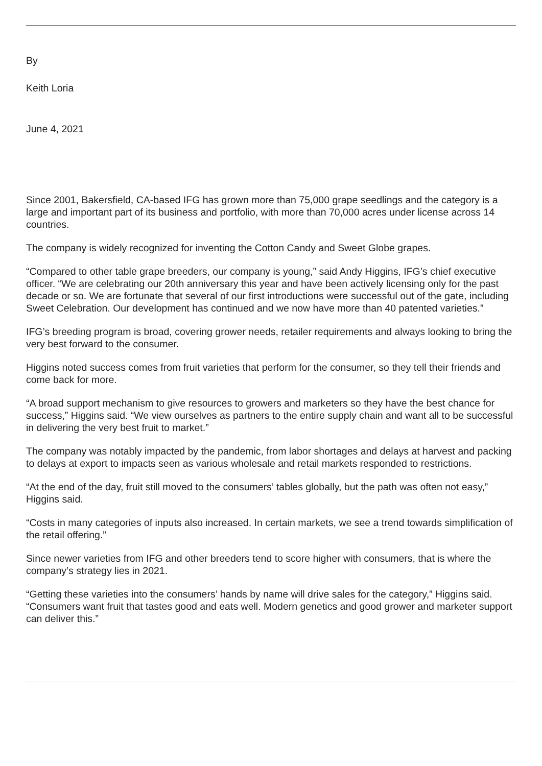By
Keith Loria
June 4, 2021
Since 2001, Bakersfield, CA-based IFG has grown more than 75,000 grape seedlings and the category is a large and important part of its business and portfolio, with more than 70,000 acres under license across 14 countries.
The company is widely recognized for inventing the Cotton Candy and Sweet Globe grapes.
“Compared to other table grape breeders, our company is young,” said Andy Higgins, IFG’s chief executive officer. “We are celebrating our 20th anniversary this year and have been actively licensing only for the past decade or so. We are fortunate that several of our first introductions were successful out of the gate, including Sweet Celebration. Our development has continued and we now have more than 40 patented varieties.”
IFG’s breeding program is broad, covering grower needs, retailer requirements and always looking to bring the very best forward to the consumer.
Higgins noted success comes from fruit varieties that perform for the consumer, so they tell their friends and come back for more.
“A broad support mechanism to give resources to growers and marketers so they have the best chance for success,” Higgins said. “We view ourselves as partners to the entire supply chain and want all to be successful in delivering the very best fruit to market.”
The company was notably impacted by the pandemic, from labor shortages and delays at harvest and packing to delays at export to impacts seen as various wholesale and retail markets responded to restrictions.
“At the end of the day, fruit still moved to the consumers’ tables globally, but the path was often not easy,” Higgins said.
“Costs in many categories of inputs also increased. In certain markets, we see a trend towards simplification of the retail offering.”
Since newer varieties from IFG and other breeders tend to score higher with consumers, that is where the company’s strategy lies in 2021.
“Getting these varieties into the consumers’ hands by name will drive sales for the category,” Higgins said. “Consumers want fruit that tastes good and eats well. Modern genetics and good grower and marketer support can deliver this.”